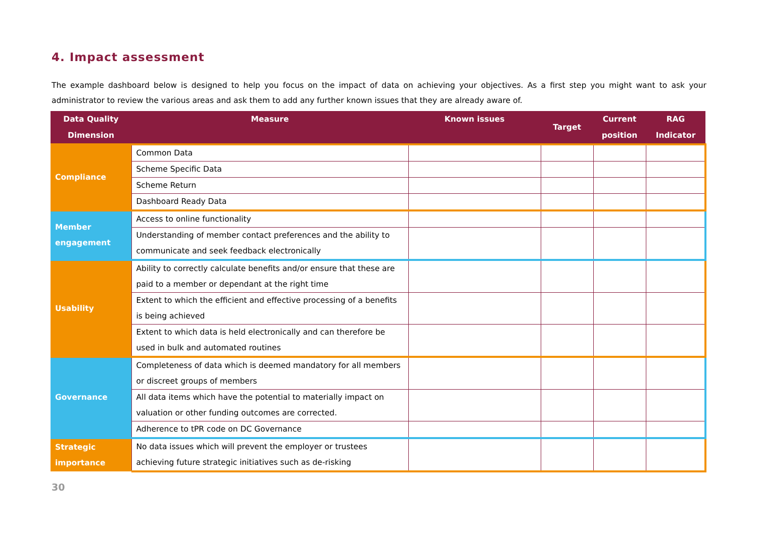4. Impact assessment
The example dashboard below is designed to help you focus on the impact of data on achieving your objectives. As a first step you might want to ask your administrator to review the various areas and ask them to add any further known issues that they are already aware of.
| Data Quality Dimension | Measure | Known issues | Target | Current position | RAG Indicator |
| --- | --- | --- | --- | --- | --- |
| Compliance | Common Data | | | | |
| | Scheme Specific Data | | | | |
| | Scheme Return | | | | |
| | Dashboard Ready Data | | | | |
| Member engagement | Access to online functionality | | | | |
| | Understanding of member contact preferences and the ability to communicate and seek feedback electronically | | | | |
| Usability | Ability to correctly calculate benefits and/or ensure that these are paid to a member or dependant at the right time | | | | |
| | Extent to which the efficient and effective processing of a benefits is being achieved | | | | |
| | Extent to which data is held electronically and can therefore be used in bulk and automated routines | | | | |
| Governance | Completeness of data which is deemed mandatory for all members or discreet groups of members | | | | |
| | All data items which have the potential to materially impact on valuation or other funding outcomes are corrected. | | | | |
| | Adherence to tPR code on DC Governance | | | | |
| Strategic importance | No data issues which will prevent the employer or trustees achieving future strategic initiatives such as de-risking | | | | |
30